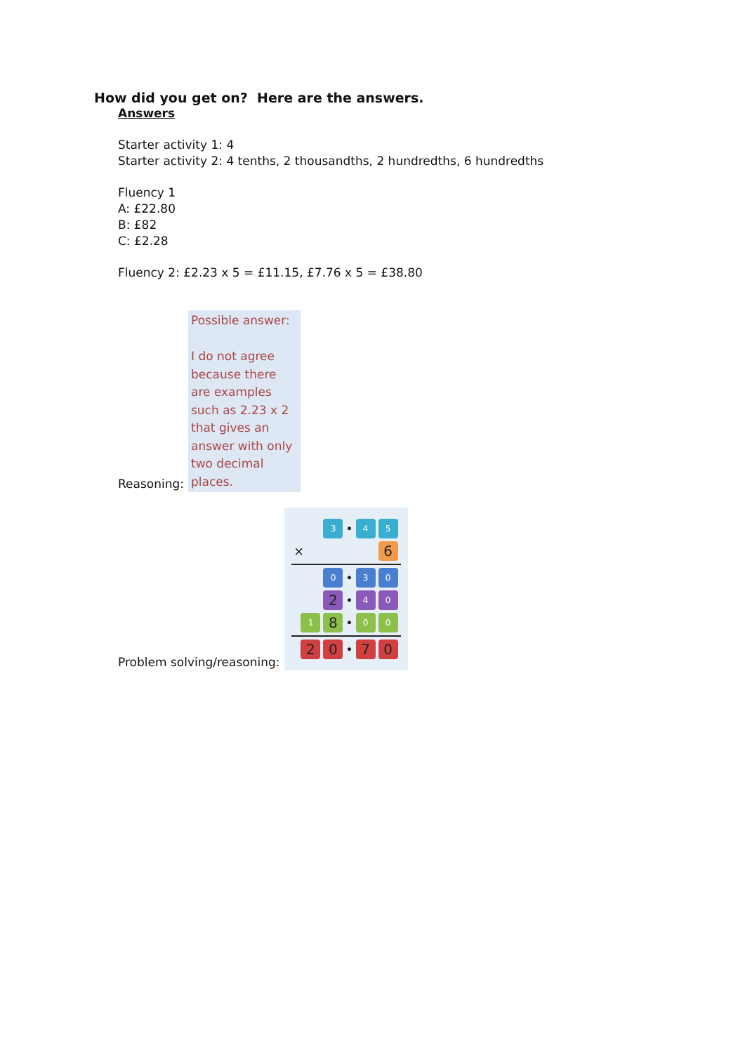How did you get on? Here are the answers.
Answers
Starter activity 1: 4
Starter activity 2: 4 tenths, 2 thousandths, 2 hundredths, 6 hundredths
Fluency 1
A: £22.80
B: £82
C: £2.28
Fluency 2: £2.23 x 5 = £11.15, £7.76 x 5 = £38.80
Reasoning:
Possible answer:
I do not agree because there are examples such as 2.23 x 2 that gives an answer with only two decimal places.
Problem solving/reasoning:
3 • 4 5
× 6
0 • 3 0
2 • 4 0
1 8 • 0 0
2 0 • 7 0